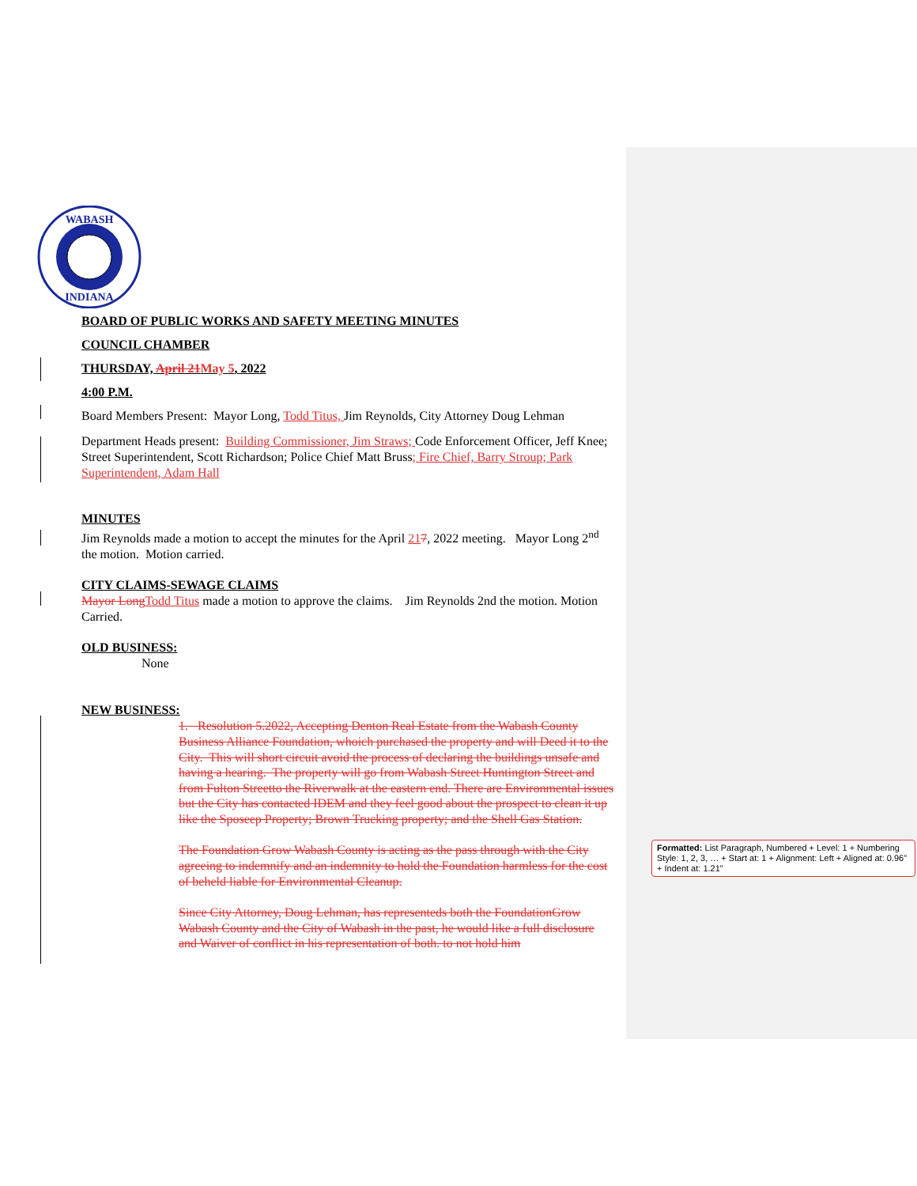WABASH
INDIANA
BOARD OF PUBLIC WORKS AND SAFETY MEETING MINUTES
COUNCIL CHAMBER
THURSDAY, April 21 May 5, 2022
4:00 P.M.
Board Members Present: Mayor Long, Todd Titus, Jim Reynolds, City Attorney Doug Lehman
Department Heads present: Building Commissioner, Jim Straws; Code Enforcement Officer, Jeff Knee; Street Superintendent, Scott Richardson; Police Chief Matt Bruss; Fire Chief, Barry Stroup; Park Superintendent, Adam Hall
MINUTES
Jim Reynolds made a motion to accept the minutes for the April 217, 2022 meeting. Mayor Long 2<sup>nd</sup> the motion. Motion carried.
CITY CLAIMS-SEWAGE CLAIMS
Mayor Long Todd Titus made a motion to approve the claims. Jim Reynolds 2nd the motion. Motion Carried.
OLD BUSINESS:
None
NEW BUSINESS:
1. Resolution 5.2022, Accepting Denton Real Estate from the Wabash County Business Alliance Foundation, whoich purchased the property and will Deed it to the City. This will short circuit avoid the process of declaring the buildings unsafe and having a hearing. The property will go from Wabash Street Huntington Street and from Fulton Streetto the Riverwalk at the eastern end. There are Environmental issues but the City has contacted IDEM and they feel good about the prospect to clean it up like the Sposeep Property; Brown Trucking property; and the Shell Gas Station.
The Foundation Grow Wabash County is acting as the pass through with the City agreeing to indemnify and an indemnity to hold the Foundation harmless for the cost of beheld liable for Environmental Cleanup.
Since City Attorney, Doug Lehman, has representeds both the FoundationGrow Wabash County and the City of Wabash in the past, he would like a full disclosure and Waiver of conflict in his representation of both. to not hold him
Formatted: List Paragraph, Numbered + Level: 1 + Numbering Style: 1, 2, 3, … + Start at: 1 + Alignment: Left + Aligned at: 0.96" + Indent at: 1.21"